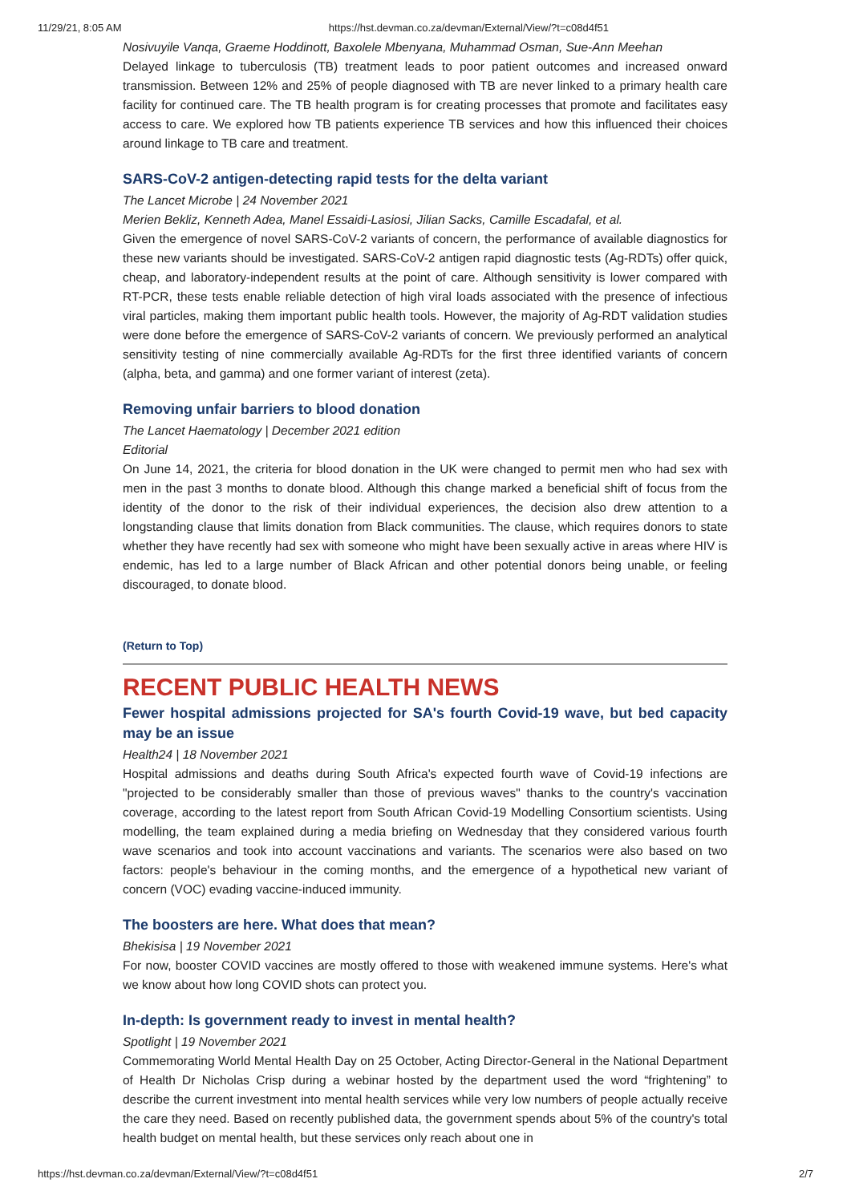11/29/21, 8:05 AM https://hst.devman.co.za/devman/External/View/?t=c08d4f51
Nosivuyile Vanqa, Graeme Hoddinott, Baxolele Mbenyana, Muhammad Osman, Sue-Ann Meehan
Delayed linkage to tuberculosis (TB) treatment leads to poor patient outcomes and increased onward transmission. Between 12% and 25% of people diagnosed with TB are never linked to a primary health care facility for continued care. The TB health program is for creating processes that promote and facilitates easy access to care. We explored how TB patients experience TB services and how this influenced their choices around linkage to TB care and treatment.
SARS-CoV-2 antigen-detecting rapid tests for the delta variant
The Lancet Microbe | 24 November 2021
Merien Bekliz, Kenneth Adea, Manel Essaidi-Lasiosi, Jilian Sacks, Camille Escadafal, et al.
Given the emergence of novel SARS-CoV-2 variants of concern, the performance of available diagnostics for these new variants should be investigated. SARS-CoV-2 antigen rapid diagnostic tests (Ag-RDTs) offer quick, cheap, and laboratory-independent results at the point of care. Although sensitivity is lower compared with RT-PCR, these tests enable reliable detection of high viral loads associated with the presence of infectious viral particles, making them important public health tools. However, the majority of Ag-RDT validation studies were done before the emergence of SARS-CoV-2 variants of concern. We previously performed an analytical sensitivity testing of nine commercially available Ag-RDTs for the first three identified variants of concern (alpha, beta, and gamma) and one former variant of interest (zeta).
Removing unfair barriers to blood donation
The Lancet Haematology | December 2021 edition
Editorial
On June 14, 2021, the criteria for blood donation in the UK were changed to permit men who had sex with men in the past 3 months to donate blood. Although this change marked a beneficial shift of focus from the identity of the donor to the risk of their individual experiences, the decision also drew attention to a longstanding clause that limits donation from Black communities. The clause, which requires donors to state whether they have recently had sex with someone who might have been sexually active in areas where HIV is endemic, has led to a large number of Black African and other potential donors being unable, or feeling discouraged, to donate blood.
(Return to Top)
RECENT PUBLIC HEALTH NEWS
Fewer hospital admissions projected for SA's fourth Covid-19 wave, but bed capacity may be an issue
Health24 | 18 November 2021
Hospital admissions and deaths during South Africa's expected fourth wave of Covid-19 infections are "projected to be considerably smaller than those of previous waves" thanks to the country's vaccination coverage, according to the latest report from South African Covid-19 Modelling Consortium scientists. Using modelling, the team explained during a media briefing on Wednesday that they considered various fourth wave scenarios and took into account vaccinations and variants. The scenarios were also based on two factors: people's behaviour in the coming months, and the emergence of a hypothetical new variant of concern (VOC) evading vaccine-induced immunity.
The boosters are here. What does that mean?
Bhekisisa | 19 November 2021
For now, booster COVID vaccines are mostly offered to those with weakened immune systems. Here's what we know about how long COVID shots can protect you.
In-depth: Is government ready to invest in mental health?
Spotlight | 19 November 2021
Commemorating World Mental Health Day on 25 October, Acting Director-General in the National Department of Health Dr Nicholas Crisp during a webinar hosted by the department used the word “frightening” to describe the current investment into mental health services while very low numbers of people actually receive the care they need. Based on recently published data, the government spends about 5% of the country's total health budget on mental health, but these services only reach about one in
https://hst.devman.co.za/devman/External/View/?t=c08d4f51 2/7